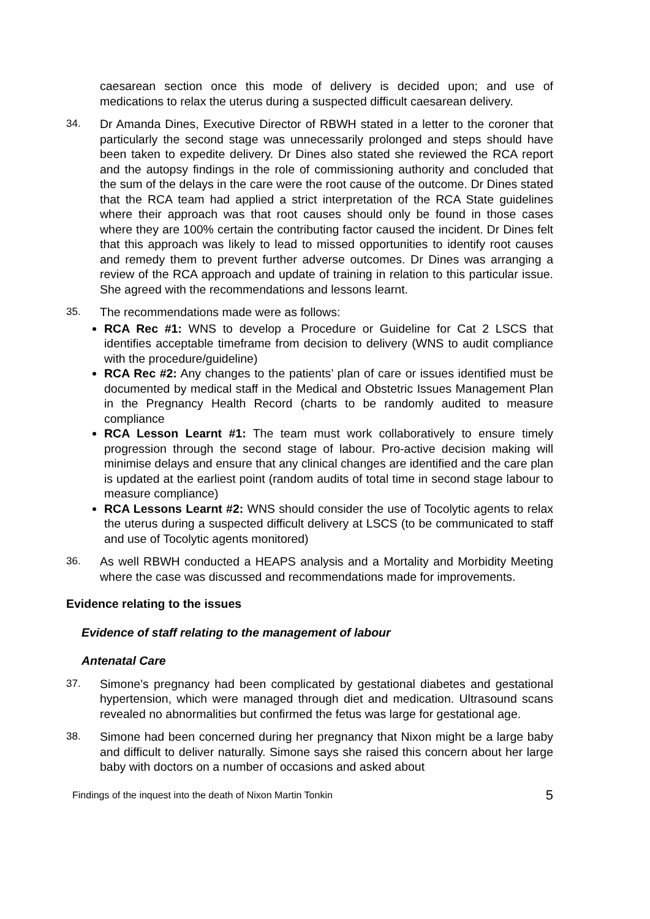caesarean section once this mode of delivery is decided upon; and use of medications to relax the uterus during a suspected difficult caesarean delivery.
34. Dr Amanda Dines, Executive Director of RBWH stated in a letter to the coroner that particularly the second stage was unnecessarily prolonged and steps should have been taken to expedite delivery. Dr Dines also stated she reviewed the RCA report and the autopsy findings in the role of commissioning authority and concluded that the sum of the delays in the care were the root cause of the outcome. Dr Dines stated that the RCA team had applied a strict interpretation of the RCA State guidelines where their approach was that root causes should only be found in those cases where they are 100% certain the contributing factor caused the incident. Dr Dines felt that this approach was likely to lead to missed opportunities to identify root causes and remedy them to prevent further adverse outcomes. Dr Dines was arranging a review of the RCA approach and update of training in relation to this particular issue. She agreed with the recommendations and lessons learnt.
35. The recommendations made were as follows:
RCA Rec #1: WNS to develop a Procedure or Guideline for Cat 2 LSCS that identifies acceptable timeframe from decision to delivery (WNS to audit compliance with the procedure/guideline)
RCA Rec #2: Any changes to the patients’ plan of care or issues identified must be documented by medical staff in the Medical and Obstetric Issues Management Plan in the Pregnancy Health Record (charts to be randomly audited to measure compliance
RCA Lesson Learnt #1: The team must work collaboratively to ensure timely progression through the second stage of labour. Pro-active decision making will minimise delays and ensure that any clinical changes are identified and the care plan is updated at the earliest point (random audits of total time in second stage labour to measure compliance)
RCA Lessons Learnt #2: WNS should consider the use of Tocolytic agents to relax the uterus during a suspected difficult delivery at LSCS (to be communicated to staff and use of Tocolytic agents monitored)
36. As well RBWH conducted a HEAPS analysis and a Mortality and Morbidity Meeting where the case was discussed and recommendations made for improvements.
Evidence relating to the issues
Evidence of staff relating to the management of labour
Antenatal Care
37. Simone’s pregnancy had been complicated by gestational diabetes and gestational hypertension, which were managed through diet and medication. Ultrasound scans revealed no abnormalities but confirmed the fetus was large for gestational age.
38. Simone had been concerned during her pregnancy that Nixon might be a large baby and difficult to deliver naturally. Simone says she raised this concern about her large baby with doctors on a number of occasions and asked about
Findings of the inquest into the death of Nixon Martin Tonkin 5